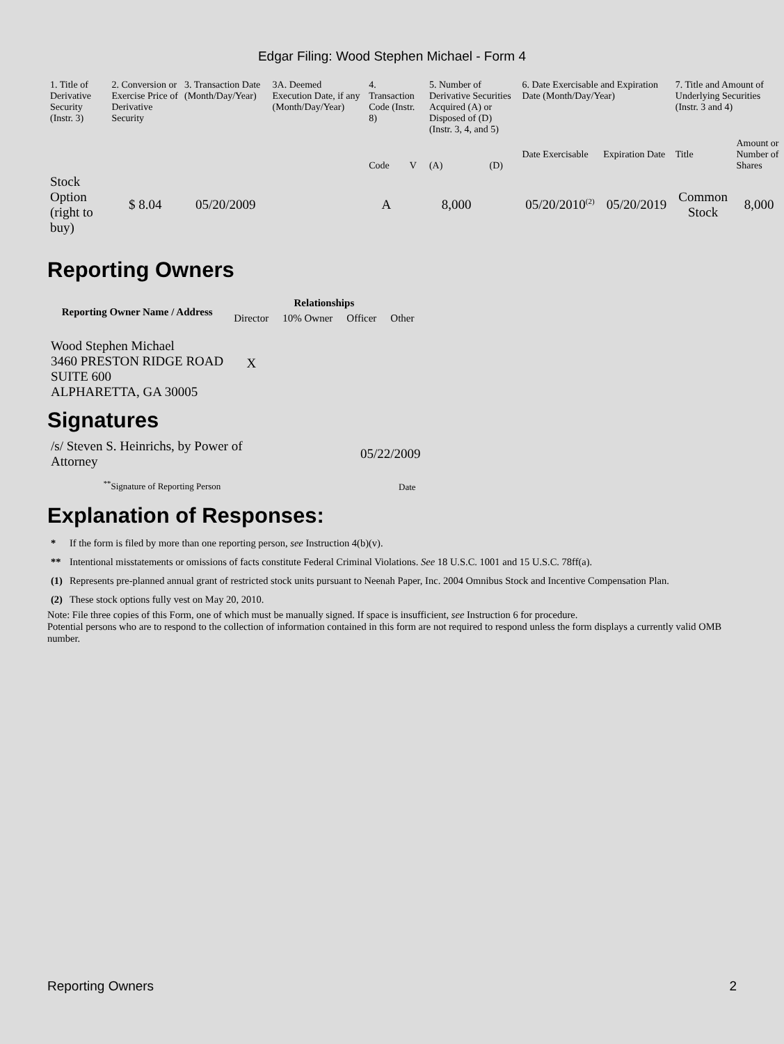Edgar Filing: Wood Stephen Michael - Form 4
| 1. Title of Derivative Security (Instr. 3) | 2. Conversion or Exercise Price of Derivative Security | 3. Transaction Date (Month/Day/Year) | 3A. Deemed Execution Date, if any (Month/Day/Year) | 4. Transaction Code (Instr. 8) | | 5. Number of Derivative Securities Acquired (A) or Disposed of (D) (Instr. 3, 4, and 5) | | 6. Date Exercisable and Expiration Date (Month/Day/Year) | | 7. Title and Amount of Underlying Securities (Instr. 3 and 4) | |
| --- | --- | --- | --- | --- | --- | --- | --- | --- | --- | --- | --- |
| | | | | Code | V | (A) | (D) | Date Exercisable | Expiration Date | Title | Amount or Number of Shares |
| Stock Option (right to buy) | $ 8.04 | 05/20/2009 | | A | | 8,000 | | 05/20/2010<sup>(2)</sup> | 05/20/2019 | Common Stock | 8,000 |
Reporting Owners
| Reporting Owner Name / Address | Relationships | | | |
| --- | --- | --- | --- | --- |
| | Director | 10% Owner | Officer | Other |
| Wood Stephen Michael 3460 PRESTON RIDGE ROAD SUITE 600 ALPHARETTA, GA 30005 | X | | | |
Signatures
| /s/ Steven S. Heinrichs, by Power of Attorney | 05/22/2009 |
| <sup>**</sup> Signature of Reporting Person | Date |
Explanation of Responses:
| * | If the form is filed by more than one reporting person, see Instruction 4(b)(v). |
| ** | Intentional misstatements or omissions of facts constitute Federal Criminal Violations. See 18 U.S.C. 1001 and 15 U.S.C. 78ff(a). |
| (1) | Represents pre-planned annual grant of restricted stock units pursuant to Neenah Paper, Inc. 2004 Omnibus Stock and Incentive Compensation Plan. |
| (2) | These stock options fully vest on May 20, 2010. |
Note: File three copies of this Form, one of which must be manually signed. If space is insufficient, see Instruction 6 for procedure.
Potential persons who are to respond to the collection of information contained in this form are not required to respond unless the form displays a currently valid OMB number.
Reporting Owners 2